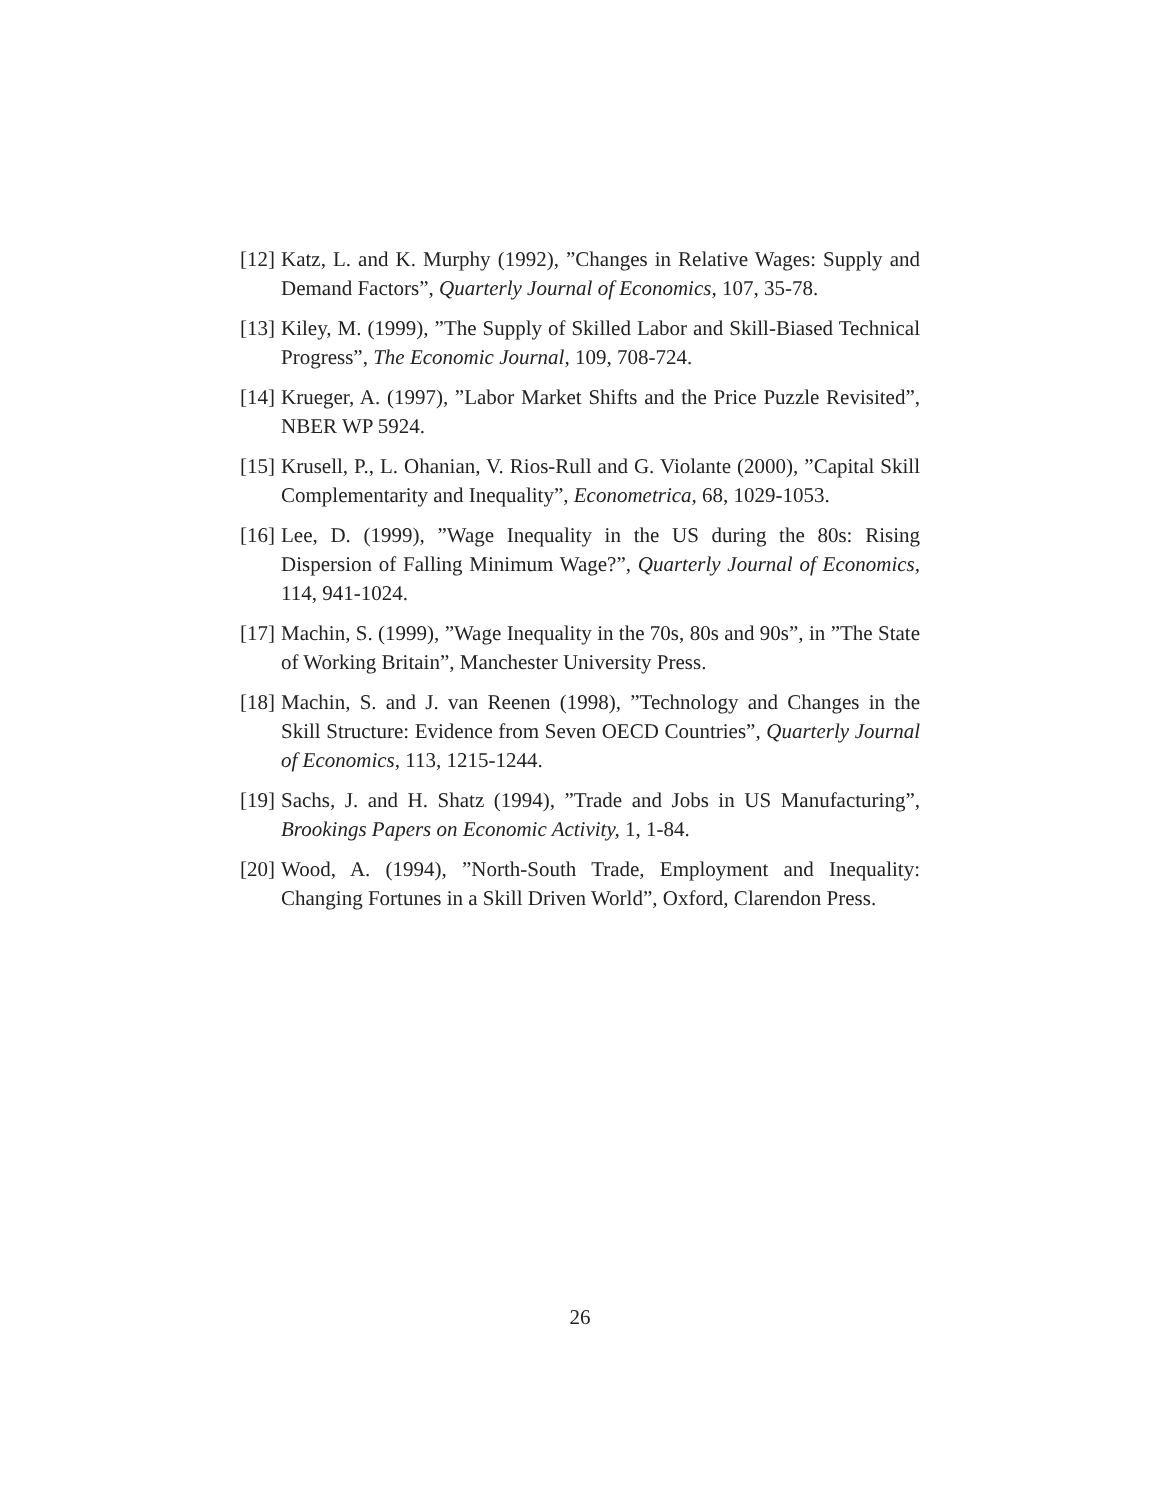[12] Katz, L. and K. Murphy (1992), ”Changes in Relative Wages: Supply and Demand Factors”, Quarterly Journal of Economics, 107, 35-78.
[13] Kiley, M. (1999), ”The Supply of Skilled Labor and Skill-Biased Technical Progress”, The Economic Journal, 109, 708-724.
[14] Krueger, A. (1997), ”Labor Market Shifts and the Price Puzzle Revisited”, NBER WP 5924.
[15] Krusell, P., L. Ohanian, V. Rios-Rull and G. Violante (2000), ”Capital Skill Complementarity and Inequality”, Econometrica, 68, 1029-1053.
[16] Lee, D. (1999), ”Wage Inequality in the US during the 80s: Rising Dispersion of Falling Minimum Wage?”, Quarterly Journal of Economics, 114, 941-1024.
[17] Machin, S. (1999), ”Wage Inequality in the 70s, 80s and 90s”, in ”The State of Working Britain”, Manchester University Press.
[18] Machin, S. and J. van Reenen (1998), ”Technology and Changes in the Skill Structure: Evidence from Seven OECD Countries”, Quarterly Journal of Economics, 113, 1215-1244.
[19] Sachs, J. and H. Shatz (1994), ”Trade and Jobs in US Manufacturing”, Brookings Papers on Economic Activity, 1, 1-84.
[20] Wood, A. (1994), ”North-South Trade, Employment and Inequality: Changing Fortunes in a Skill Driven World”, Oxford, Clarendon Press.
26